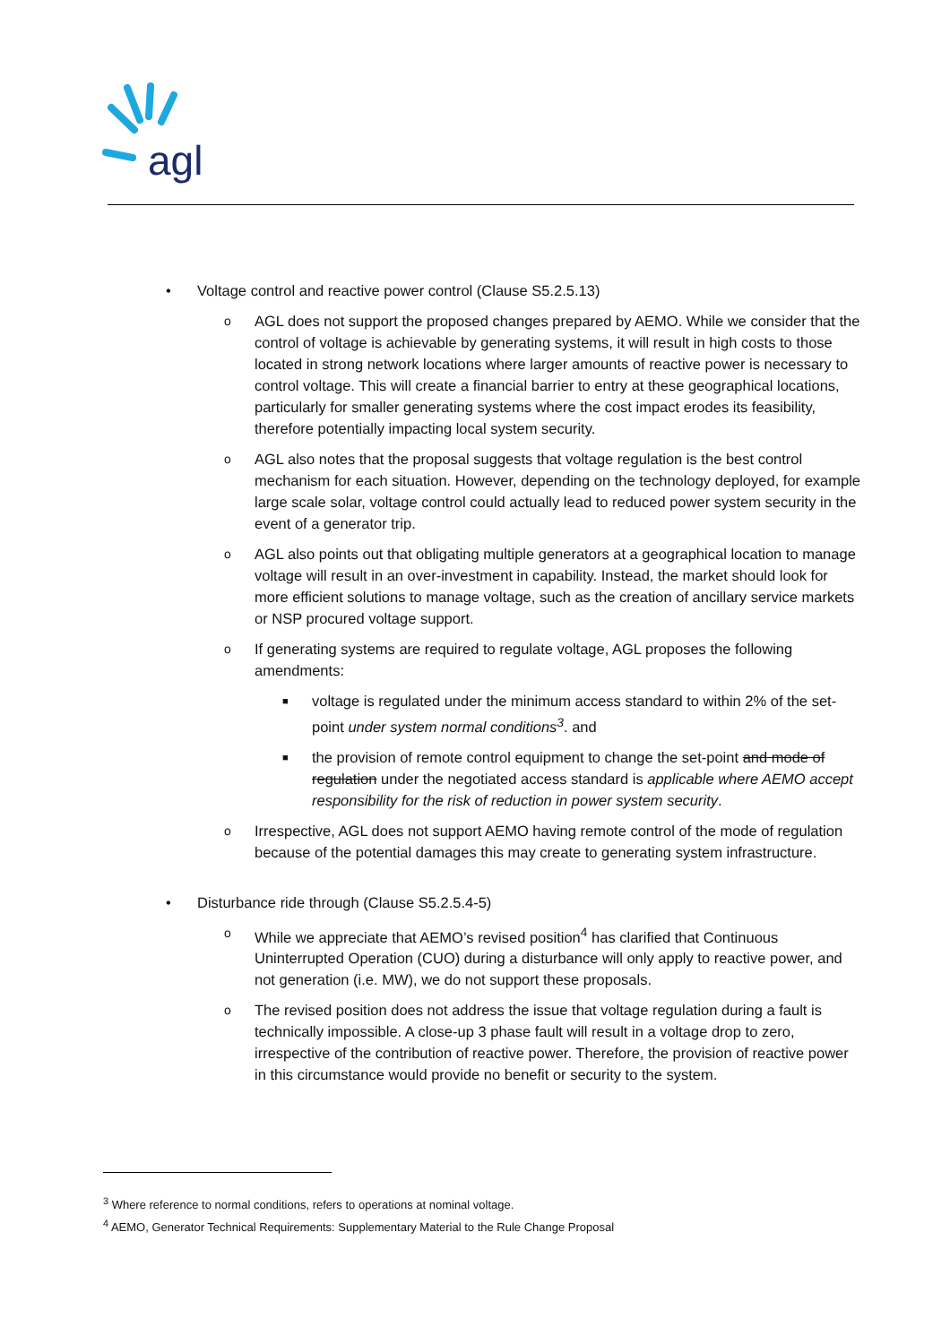agl
• Voltage control and reactive power control (Clause S5.2.5.13)
o AGL does not support the proposed changes prepared by AEMO. While we consider that the control of voltage is achievable by generating systems, it will result in high costs to those located in strong network locations where larger amounts of reactive power is necessary to control voltage. This will create a financial barrier to entry at these geographical locations, particularly for smaller generating systems where the cost impact erodes its feasibility, therefore potentially impacting local system security.
o AGL also notes that the proposal suggests that voltage regulation is the best control mechanism for each situation. However, depending on the technology deployed, for example large scale solar, voltage control could actually lead to reduced power system security in the event of a generator trip.
o AGL also points out that obligating multiple generators at a geographical location to manage voltage will result in an over-investment in capability. Instead, the market should look for more efficient solutions to manage voltage, such as the creation of ancillary service markets or NSP procured voltage support.
o If generating systems are required to regulate voltage, AGL proposes the following amendments:
■ voltage is regulated under the minimum access standard to within 2% of the set-point under system normal conditions<sup>3</sup>. and
■ the provision of remote control equipment to change the set-point and mode of regulation under the negotiated access standard is applicable where AEMO accept responsibility for the risk of reduction in power system security.
o Irrespective, AGL does not support AEMO having remote control of the mode of regulation because of the potential damages this may create to generating system infrastructure.
• Disturbance ride through (Clause S5.2.5.4-5)
o While we appreciate that AEMO’s revised position<sup>4</sup> has clarified that Continuous Uninterrupted Operation (CUO) during a disturbance will only apply to reactive power, and not generation (i.e. MW), we do not support these proposals.
o The revised position does not address the issue that voltage regulation during a fault is technically impossible. A close-up 3 phase fault will result in a voltage drop to zero, irrespective of the contribution of reactive power. Therefore, the provision of reactive power in this circumstance would provide no benefit or security to the system.
<sup>3</sup> Where reference to normal conditions, refers to operations at nominal voltage.
<sup>4</sup> AEMO, Generator Technical Requirements: Supplementary Material to the Rule Change Proposal